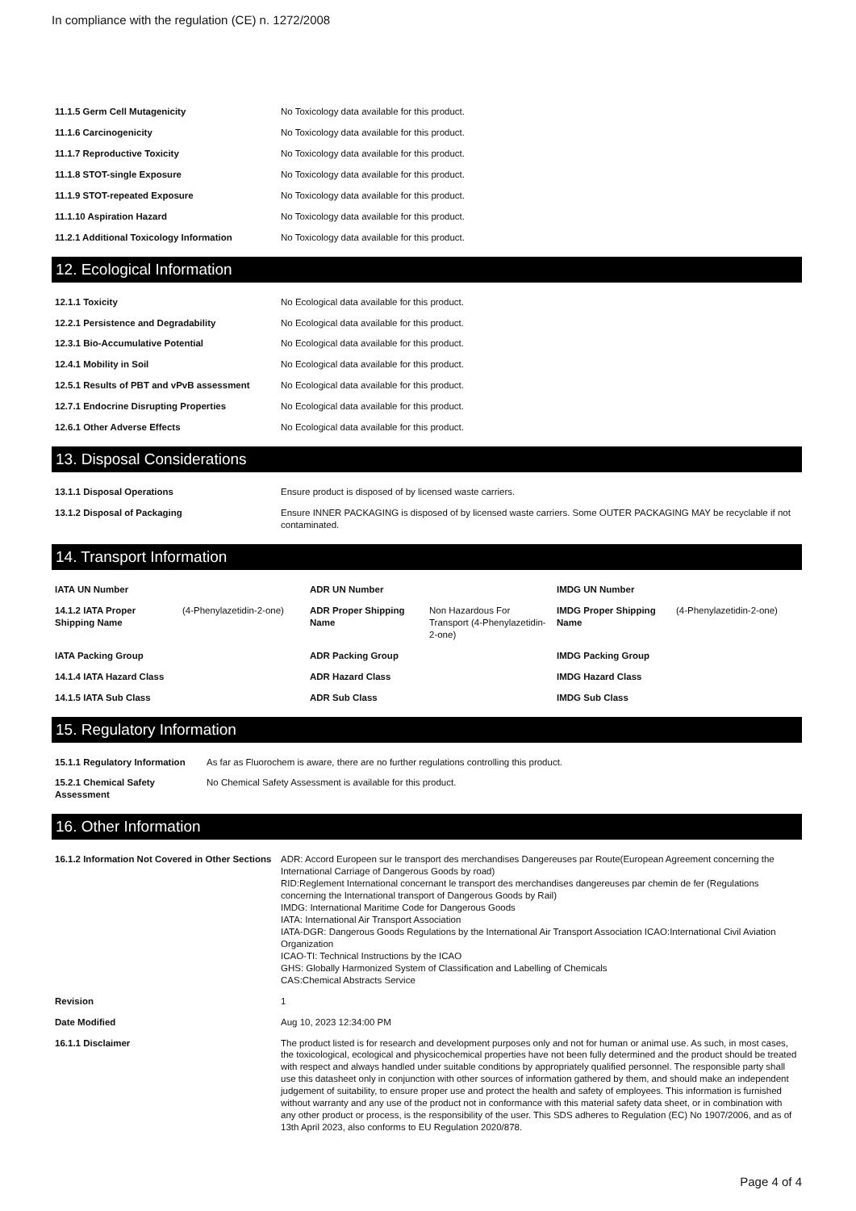In compliance with the regulation (CE) n. 1272/2008
| 11.1.5 Germ Cell Mutagenicity | No Toxicology data available for this product. |
| 11.1.6 Carcinogenicity | No Toxicology data available for this product. |
| 11.1.7 Reproductive Toxicity | No Toxicology data available for this product. |
| 11.1.8 STOT-single Exposure | No Toxicology data available for this product. |
| 11.1.9 STOT-repeated Exposure | No Toxicology data available for this product. |
| 11.1.10 Aspiration Hazard | No Toxicology data available for this product. |
| 11.2.1 Additional Toxicology Information | No Toxicology data available for this product. |
12. Ecological Information
| 12.1.1 Toxicity | No Ecological data available for this product. |
| 12.2.1 Persistence and Degradability | No Ecological data available for this product. |
| 12.3.1 Bio-Accumulative Potential | No Ecological data available for this product. |
| 12.4.1 Mobility in Soil | No Ecological data available for this product. |
| 12.5.1 Results of PBT and vPvB assessment | No Ecological data available for this product. |
| 12.7.1 Endocrine Disrupting Properties | No Ecological data available for this product. |
| 12.6.1 Other Adverse Effects | No Ecological data available for this product. |
13. Disposal Considerations
| 13.1.1 Disposal Operations | Ensure product is disposed of by licensed waste carriers. |
| 13.1.2 Disposal of Packaging | Ensure INNER PACKAGING is disposed of by licensed waste carriers. Some OUTER PACKAGING MAY be recyclable if not contaminated. |
14. Transport Information
| IATA UN Number | | ADR UN Number | | IMDG UN Number | |
| 14.1.2 IATA Proper Shipping Name | (4-Phenylazetidin-2-one) | ADR Proper Shipping Name | Non Hazardous For Transport (4-Phenylazetidin-2-one) | IMDG Proper Shipping Name | (4-Phenylazetidin-2-one) |
| IATA Packing Group | | ADR Packing Group | | IMDG Packing Group | |
| 14.1.4 IATA Hazard Class | | ADR Hazard Class | | IMDG Hazard Class | |
| 14.1.5 IATA Sub Class | | ADR Sub Class | | IMDG Sub Class | |
15. Regulatory Information
| 15.1.1 Regulatory Information | As far as Fluorochem is aware, there are no further regulations controlling this product. |
| 15.2.1 Chemical Safety Assessment | No Chemical Safety Assessment is available for this product. |
16. Other Information
| 16.1.2 Information Not Covered in Other Sections | ADR: Accord Europeen sur le transport des merchandises Dangereuses par Route(European Agreement concerning the International Carriage of Dangerous Goods by road) RID:Reglement International concernant le transport des merchandises dangereuses par chemin de fer (Regulations concerning the International transport of Dangerous Goods by Rail) IMDG: International Maritime Code for Dangerous Goods IATA: International Air Transport Association IATA-DGR: Dangerous Goods Regulations by the International Air Transport Association ICAO:International Civil Aviation Organization ICAO-TI: Technical Instructions by the ICAO GHS: Globally Harmonized System of Classification and Labelling of Chemicals CAS:Chemical Abstracts Service |
| Revision | 1 |
| Date Modified | Aug 10, 2023 12:34:00 PM |
| 16.1.1 Disclaimer | The product listed is for research and development purposes only and not for human or animal use. As such, in most cases, the toxicological, ecological and physicochemical properties have not been fully determined and the product should be treated with respect and always handled under suitable conditions by appropriately qualified personnel. The responsible party shall use this datasheet only in conjunction with other sources of information gathered by them, and should make an independent judgement of suitability, to ensure proper use and protect the health and safety of employees. This information is furnished without warranty and any use of the product not in conformance with this material safety data sheet, or in combination with any other product or process, is the responsibility of the user. This SDS adheres to Regulation (EC) No 1907/2006, and as of 13th April 2023, also conforms to EU Regulation 2020/878. |
Page 4 of 4